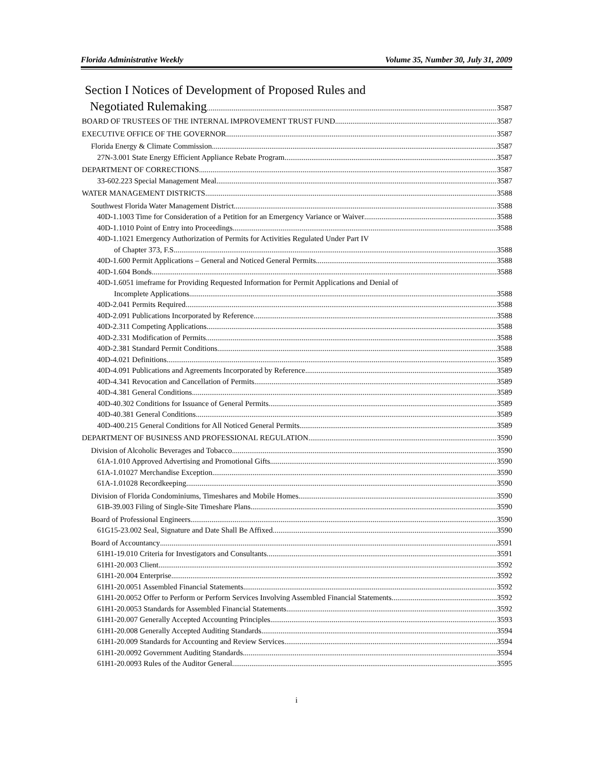Florida Administrative Weekly Volume 35, Number 30, July 31, 2009
Section I Notices of Development of Proposed Rules and
Negotiated Rulemaking 3587
BOARD OF TRUSTEES OF THE INTERNAL IMPROVEMENT TRUST FUND 3587
EXECUTIVE OFFICE OF THE GOVERNOR 3587
Florida Energy & Climate Commission 3587
27N-3.001 State Energy Efficient Appliance Rebate Program 3587
DEPARTMENT OF CORRECTIONS 3587
33-602.223 Special Management Meal. 3587
WATER MANAGEMENT DISTRICTS 3588
Southwest Florida Water Management District 3588
40D-1.1003 Time for Consideration of a Petition for an Emergency Variance or Waiver 3588
40D-1.1010 Point of Entry into Proceedings 3588
40D-1.1021 Emergency Authorization of Permits for Activities Regulated Under Part IV
of Chapter 373, F.S. 3588
40D-1.600 Permit Applications – General and Noticed General Permits 3588
40D-1.604 Bonds 3588
40D-1.6051 imeframe for Providing Requested Information for Permit Applications and Denial of
Incomplete Applications 3588
40D-2.041 Permits Required 3588
40D-2.091 Publications Incorporated by Reference 3588
40D-2.311 Competing Applications 3588
40D-2.331 Modification of Permits 3588
40D-2.381 Standard Permit Conditions 3588
40D-4.021 Definitions 3589
40D-4.091 Publications and Agreements Incorporated by Reference 3589
40D-4.341 Revocation and Cancellation of Permits 3589
40D-4.381 General Conditions 3589
40D-40.302 Conditions for Issuance of General Permits 3589
40D-40.381 General Conditions 3589
40D-400.215 General Conditions for All Noticed General Permits 3589
DEPARTMENT OF BUSINESS AND PROFESSIONAL REGULATION 3590
Division of Alcoholic Beverages and Tobacco 3590
61A-1.010 Approved Advertising and Promotional Gifts 3590
61A-1.01027 Merchandise Exception 3590
61A-1.01028 Recordkeeping 3590
Division of Florida Condominiums, Timeshares and Mobile Homes 3590
61B-39.003 Filing of Single-Site Timeshare Plans 3590
Board of Professional Engineers 3590
61G15-23.002 Seal, Signature and Date Shall Be Affixed 3590
Board of Accountancy 3591
61H1-19.010 Criteria for Investigators and Consultants. 3591
61H1-20.003 Client. 3592
61H1-20.004 Enterprise. 3592
61H1-20.0051 Assembled Financial Statements. 3592
61H1-20.0052 Offer to Perform or Perform Services Involving Assembled Financial Statements. 3592
61H1-20.0053 Standards for Assembled Financial Statements. 3592
61H1-20.007 Generally Accepted Accounting Principles. 3593
61H1-20.008 Generally Accepted Auditing Standards. 3594
61H1-20.009 Standards for Accounting and Review Services. 3594
61H1-20.0092 Government Auditing Standards. 3594
61H1-20.0093 Rules of the Auditor General. 3595
i